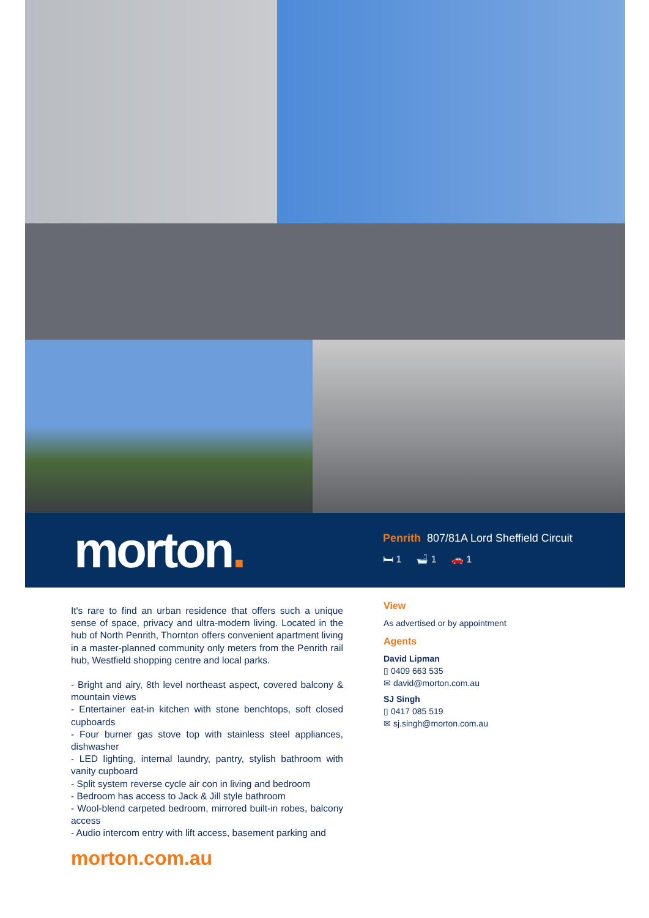morton.
Penrith 807/81A Lord Sheffield Circuit
🛏 1 🛁 1 🚗 1
It's rare to find an urban residence that offers such a unique sense of space, privacy and ultra-modern living. Located in the hub of North Penrith, Thornton offers convenient apartment living in a master-planned community only meters from the Penrith rail hub, Westfield shopping centre and local parks.
- Bright and airy, 8th level northeast aspect, covered balcony & mountain views
- Entertainer eat-in kitchen with stone benchtops, soft closed cupboards
- Four burner gas stove top with stainless steel appliances, dishwasher
- LED lighting, internal laundry, pantry, stylish bathroom with vanity cupboard
- Split system reverse cycle air con in living and bedroom
- Bedroom has access to Jack & Jill style bathroom
- Wool-blend carpeted bedroom, mirrored built-in robes, balcony access
- Audio intercom entry with lift access, basement parking and
View
As advertised or by appointment
Agents
David Lipman
▯ 0409 663 535
✉ david@morton.com.au
SJ Singh
▯ 0417 085 519
✉ sj.singh@morton.com.au
morton.com.au